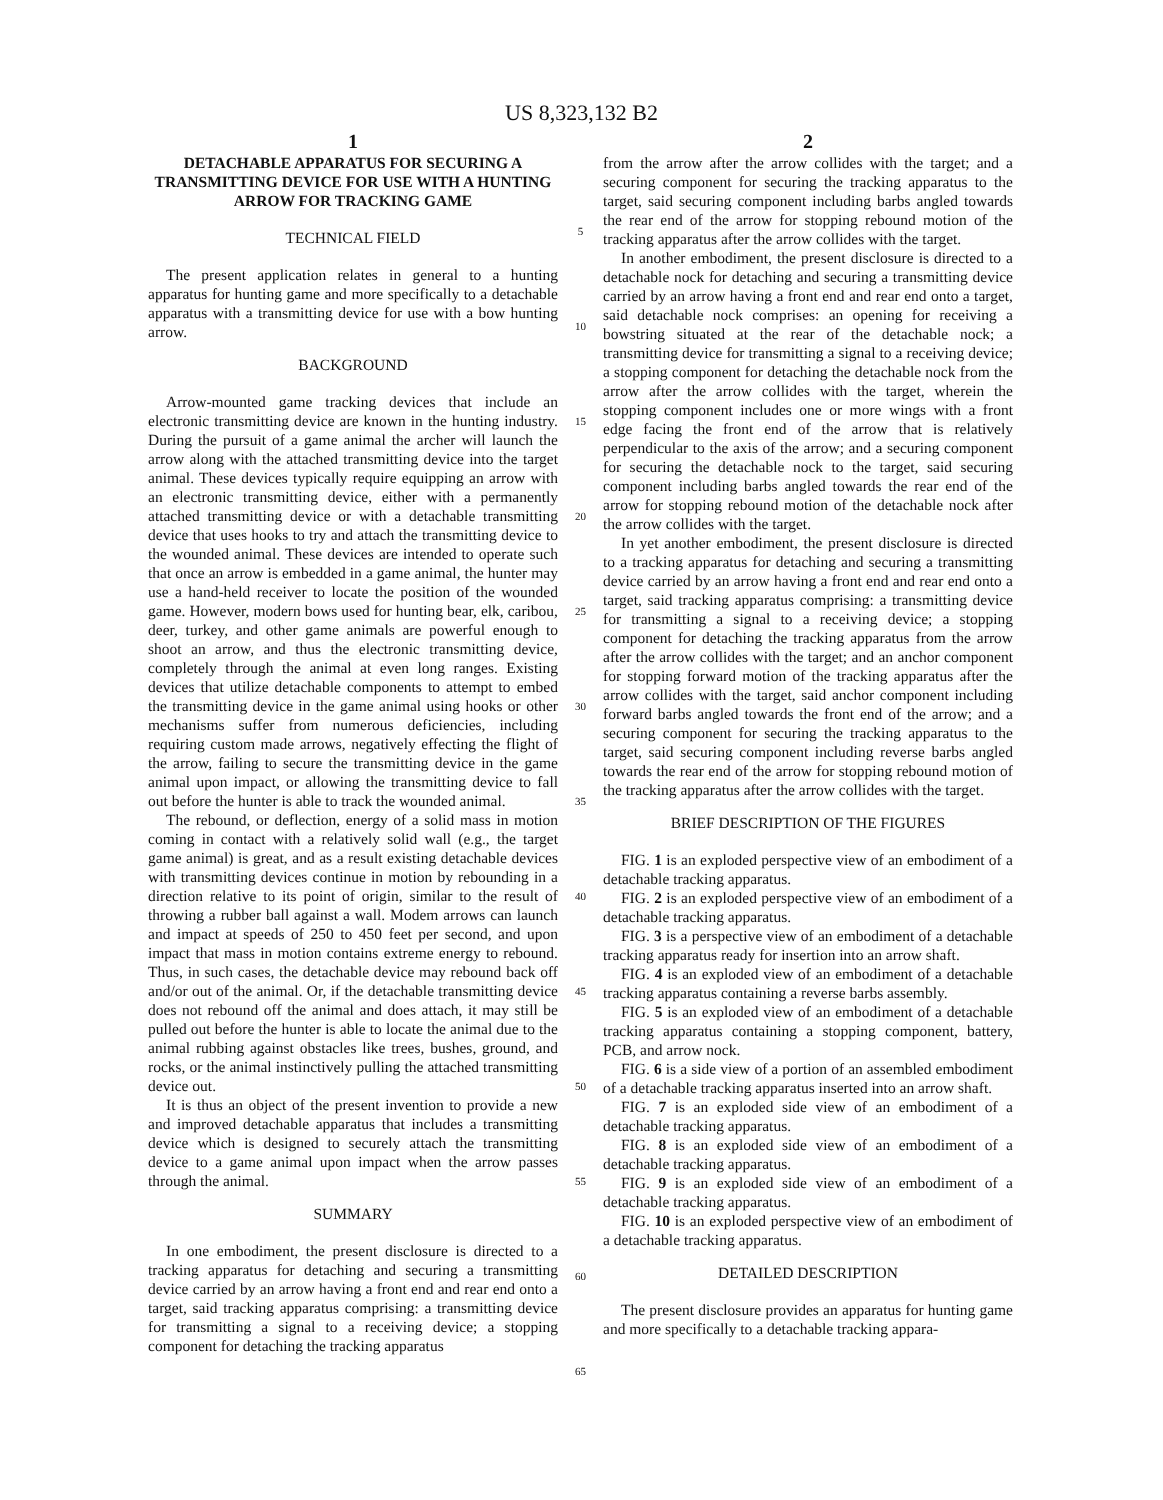US 8,323,132 B2
1
DETACHABLE APPARATUS FOR SECURING A TRANSMITTING DEVICE FOR USE WITH A HUNTING ARROW FOR TRACKING GAME
TECHNICAL FIELD
The present application relates in general to a hunting apparatus for hunting game and more specifically to a detachable apparatus with a transmitting device for use with a bow hunting arrow.
BACKGROUND
Arrow-mounted game tracking devices that include an electronic transmitting device are known in the hunting industry. During the pursuit of a game animal the archer will launch the arrow along with the attached transmitting device into the target animal. These devices typically require equipping an arrow with an electronic transmitting device, either with a permanently attached transmitting device or with a detachable transmitting device that uses hooks to try and attach the transmitting device to the wounded animal. These devices are intended to operate such that once an arrow is embedded in a game animal, the hunter may use a hand-held receiver to locate the position of the wounded game. However, modern bows used for hunting bear, elk, caribou, deer, turkey, and other game animals are powerful enough to shoot an arrow, and thus the electronic transmitting device, completely through the animal at even long ranges. Existing devices that utilize detachable components to attempt to embed the transmitting device in the game animal using hooks or other mechanisms suffer from numerous deficiencies, including requiring custom made arrows, negatively effecting the flight of the arrow, failing to secure the transmitting device in the game animal upon impact, or allowing the transmitting device to fall out before the hunter is able to track the wounded animal.
The rebound, or deflection, energy of a solid mass in motion coming in contact with a relatively solid wall (e.g., the target game animal) is great, and as a result existing detachable devices with transmitting devices continue in motion by rebounding in a direction relative to its point of origin, similar to the result of throwing a rubber ball against a wall. Modem arrows can launch and impact at speeds of 250 to 450 feet per second, and upon impact that mass in motion contains extreme energy to rebound. Thus, in such cases, the detachable device may rebound back off and/or out of the animal. Or, if the detachable transmitting device does not rebound off the animal and does attach, it may still be pulled out before the hunter is able to locate the animal due to the animal rubbing against obstacles like trees, bushes, ground, and rocks, or the animal instinctively pulling the attached transmitting device out.
It is thus an object of the present invention to provide a new and improved detachable apparatus that includes a transmitting device which is designed to securely attach the transmitting device to a game animal upon impact when the arrow passes through the animal.
SUMMARY
In one embodiment, the present disclosure is directed to a tracking apparatus for detaching and securing a transmitting device carried by an arrow having a front end and rear end onto a target, said tracking apparatus comprising: a transmitting device for transmitting a signal to a receiving device; a stopping component for detaching the tracking apparatus
5
10
15
20
25
30
35
40
45
50
55
60
65
2
from the arrow after the arrow collides with the target; and a securing component for securing the tracking apparatus to the target, said securing component including barbs angled towards the rear end of the arrow for stopping rebound motion of the tracking apparatus after the arrow collides with the target.
In another embodiment, the present disclosure is directed to a detachable nock for detaching and securing a transmitting device carried by an arrow having a front end and rear end onto a target, said detachable nock comprises: an opening for receiving a bowstring situated at the rear of the detachable nock; a transmitting device for transmitting a signal to a receiving device; a stopping component for detaching the detachable nock from the arrow after the arrow collides with the target, wherein the stopping component includes one or more wings with a front edge facing the front end of the arrow that is relatively perpendicular to the axis of the arrow; and a securing component for securing the detachable nock to the target, said securing component including barbs angled towards the rear end of the arrow for stopping rebound motion of the detachable nock after the arrow collides with the target.
In yet another embodiment, the present disclosure is directed to a tracking apparatus for detaching and securing a transmitting device carried by an arrow having a front end and rear end onto a target, said tracking apparatus comprising: a transmitting device for transmitting a signal to a receiving device; a stopping component for detaching the tracking apparatus from the arrow after the arrow collides with the target; and an anchor component for stopping forward motion of the tracking apparatus after the arrow collides with the target, said anchor component including forward barbs angled towards the front end of the arrow; and a securing component for securing the tracking apparatus to the target, said securing component including reverse barbs angled towards the rear end of the arrow for stopping rebound motion of the tracking apparatus after the arrow collides with the target.
BRIEF DESCRIPTION OF THE FIGURES
FIG. 1 is an exploded perspective view of an embodiment of a detachable tracking apparatus.
FIG. 2 is an exploded perspective view of an embodiment of a detachable tracking apparatus.
FIG. 3 is a perspective view of an embodiment of a detachable tracking apparatus ready for insertion into an arrow shaft.
FIG. 4 is an exploded view of an embodiment of a detachable tracking apparatus containing a reverse barbs assembly.
FIG. 5 is an exploded view of an embodiment of a detachable tracking apparatus containing a stopping component, battery, PCB, and arrow nock.
FIG. 6 is a side view of a portion of an assembled embodiment of a detachable tracking apparatus inserted into an arrow shaft.
FIG. 7 is an exploded side view of an embodiment of a detachable tracking apparatus.
FIG. 8 is an exploded side view of an embodiment of a detachable tracking apparatus.
FIG. 9 is an exploded side view of an embodiment of a detachable tracking apparatus.
FIG. 10 is an exploded perspective view of an embodiment of a detachable tracking apparatus.
DETAILED DESCRIPTION
The present disclosure provides an apparatus for hunting game and more specifically to a detachable tracking appara-